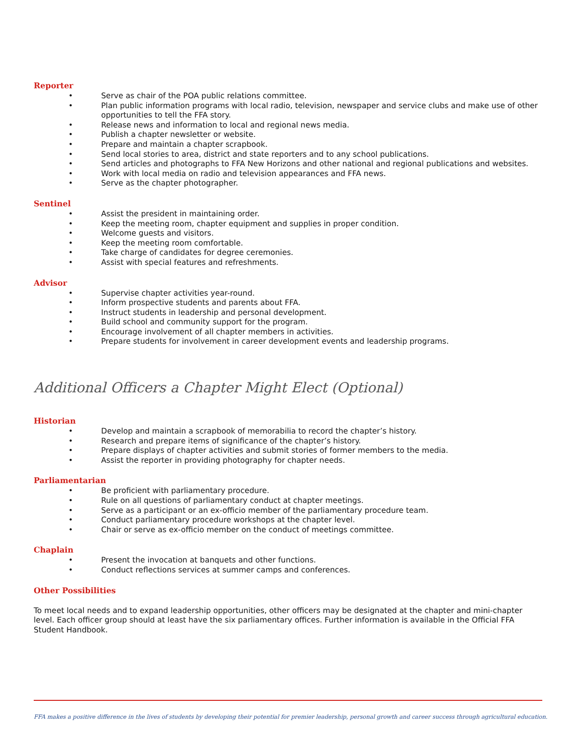Reporter
• Serve as chair of the POA public relations committee.
• Plan public information programs with local radio, television, newspaper and service clubs and make use of other opportunities to tell the FFA story.
• Release news and information to local and regional news media.
• Publish a chapter newsletter or website.
• Prepare and maintain a chapter scrapbook.
• Send local stories to area, district and state reporters and to any school publications.
• Send articles and photographs to FFA New Horizons and other national and regional publications and websites.
• Work with local media on radio and television appearances and FFA news.
• Serve as the chapter photographer.
Sentinel
• Assist the president in maintaining order.
• Keep the meeting room, chapter equipment and supplies in proper condition.
• Welcome guests and visitors.
• Keep the meeting room comfortable.
• Take charge of candidates for degree ceremonies.
• Assist with special features and refreshments.
Advisor
• Supervise chapter activities year-round.
• Inform prospective students and parents about FFA.
• Instruct students in leadership and personal development.
• Build school and community support for the program.
• Encourage involvement of all chapter members in activities.
• Prepare students for involvement in career development events and leadership programs.
Additional Officers a Chapter Might Elect (Optional)
Historian
• Develop and maintain a scrapbook of memorabilia to record the chapter’s history.
• Research and prepare items of significance of the chapter’s history.
• Prepare displays of chapter activities and submit stories of former members to the media.
• Assist the reporter in providing photography for chapter needs.
Parliamentarian
• Be proficient with parliamentary procedure.
• Rule on all questions of parliamentary conduct at chapter meetings.
• Serve as a participant or an ex-officio member of the parliamentary procedure team.
• Conduct parliamentary procedure workshops at the chapter level.
• Chair or serve as ex-officio member on the conduct of meetings committee.
Chaplain
• Present the invocation at banquets and other functions.
• Conduct reflections services at summer camps and conferences.
Other Possibilities
To meet local needs and to expand leadership opportunities, other officers may be designated at the chapter and mini-chapter level. Each officer group should at least have the six parliamentary offices. Further information is available in the Official FFA Student Handbook.
FFA makes a positive difference in the lives of students by developing their potential for premier leadership, personal growth and career success through agricultural education.